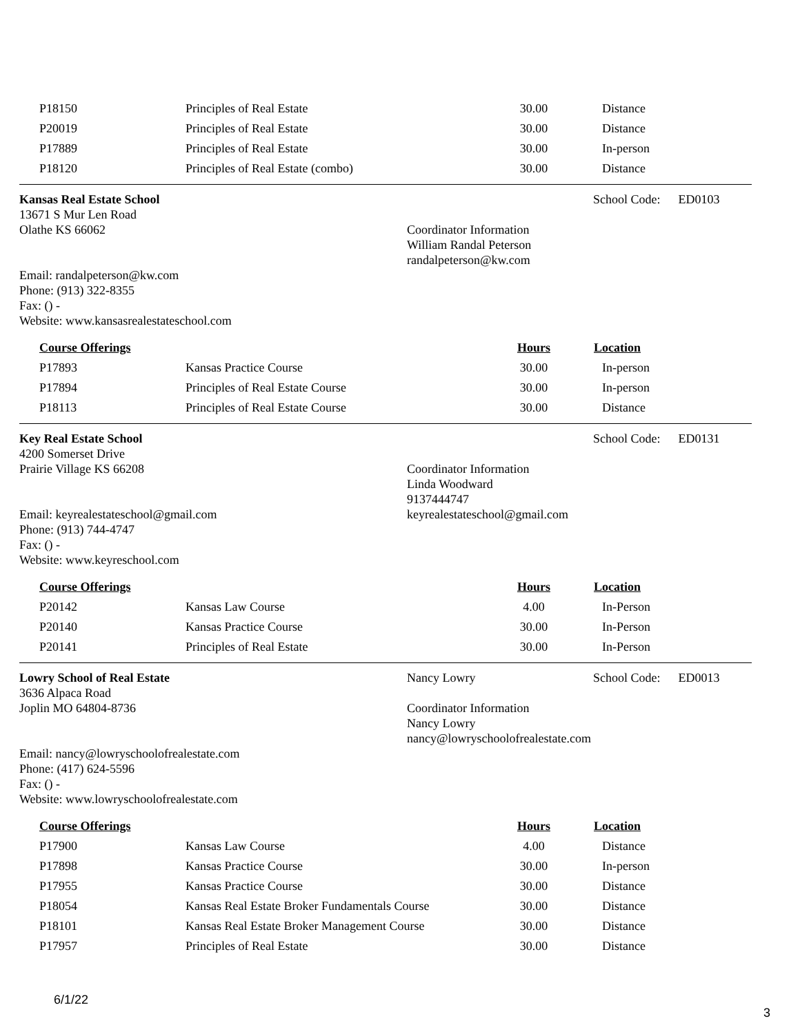| P18150 | Principles of Real Estate | 30.00 | Distance |
| P20019 | Principles of Real Estate | 30.00 | Distance |
| P17889 | Principles of Real Estate | 30.00 | In-person |
| P18120 | Principles of Real Estate (combo) | 30.00 | Distance |
Kansas Real Estate School
13671 S Mur Len Road
Olathe KS 66062
Email: randalpeterson@kw.com
Phone: (913) 322-8355
Fax: () -
Website: www.kansasrealestateschool.com
Coordinator Information
William Randal Peterson
randalpeterson@kw.com
School Code: ED0103
| Course Offerings | | Hours | Location |
| --- | --- | --- | --- |
| P17893 | Kansas Practice Course | 30.00 | In-person |
| P17894 | Principles of Real Estate Course | 30.00 | In-person |
| P18113 | Principles of Real Estate Course | 30.00 | Distance |
Key Real Estate School
4200 Somerset Drive
Prairie Village KS 66208
Email: keyrealestateschool@gmail.com
Phone: (913) 744-4747
Fax: () -
Website: www.keyreschool.com
Coordinator Information
Linda Woodward
9137444747
keyrealestateschool@gmail.com
School Code: ED0131
| Course Offerings | | Hours | Location |
| --- | --- | --- | --- |
| P20142 | Kansas Law Course | 4.00 | In-Person |
| P20140 | Kansas Practice Course | 30.00 | In-Person |
| P20141 | Principles of Real Estate | 30.00 | In-Person |
Lowry School of Real Estate
3636 Alpaca Road
Joplin MO 64804-8736
Email: nancy@lowryschoolofrealestate.com
Phone: (417) 624-5596
Fax: () -
Website: www.lowryschoolofrealestate.com
Nancy Lowry
Coordinator Information
Nancy Lowry
nancy@lowryschoolofrealestate.com
School Code: ED0013
| Course Offerings | | Hours | Location |
| --- | --- | --- | --- |
| P17900 | Kansas Law Course | 4.00 | Distance |
| P17898 | Kansas Practice Course | 30.00 | In-person |
| P17955 | Kansas Practice Course | 30.00 | Distance |
| P18054 | Kansas Real Estate Broker Fundamentals Course | 30.00 | Distance |
| P18101 | Kansas Real Estate Broker Management Course | 30.00 | Distance |
| P17957 | Principles of Real Estate | 30.00 | Distance |
6/1/22
3